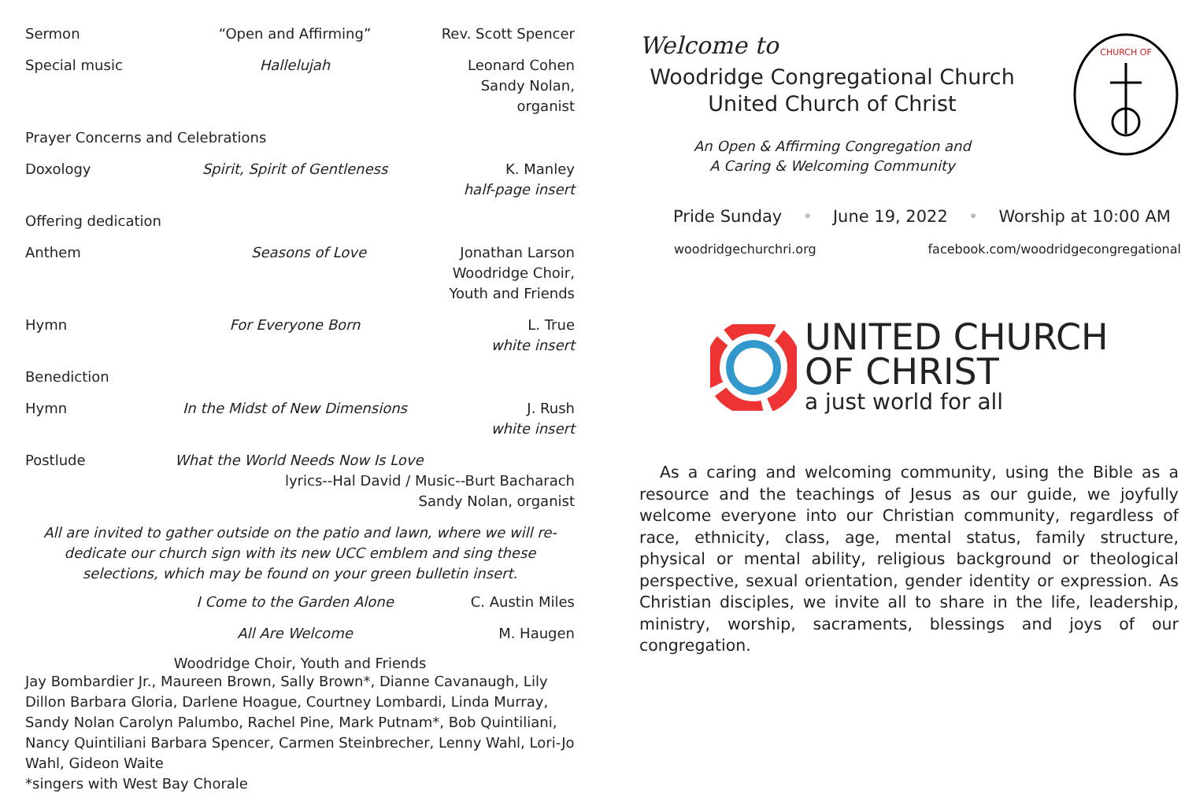Sermon “Open and Affirming” Rev. Scott Spencer
Special music Hallelujah Leonard Cohen
Sandy Nolan, organist
Prayer Concerns and Celebrations
Doxology Spirit, Spirit of Gentleness K. Manley
half-page insert
Offering dedication
Anthem Seasons of Love Jonathan Larson
Woodridge Choir, Youth and Friends
Hymn For Everyone Born L. True
white insert
Benediction
Hymn In the Midst of New Dimensions J. Rush
white insert
Postlude What the World Needs Now Is Love
lyrics--Hal David / Music--Burt Bacharach
Sandy Nolan, organist
All are invited to gather outside on the patio and lawn, where we will re-dedicate our church sign with its new UCC emblem and sing these selections, which may be found on your green bulletin insert.
I Come to the Garden Alone C. Austin Miles
All Are Welcome M. Haugen
Woodridge Choir, Youth and Friends
Jay Bombardier Jr., Maureen Brown, Sally Brown*, Dianne Cavanaugh, Lily Dillon Barbara Gloria, Darlene Hoague, Courtney Lombardi, Linda Murray, Sandy Nolan Carolyn Palumbo, Rachel Pine, Mark Putnam*, Bob Quintiliani, Nancy Quintiliani Barbara Spencer, Carmen Steinbrecher, Lenny Wahl, Lori-Jo Wahl, Gideon Waite
*singers with West Bay Chorale
Welcome to
Woodridge Congregational Church
United Church of Christ
An Open & Affirming Congregation and
A Caring & Welcoming Community
CHURCH OF
Pride Sunday • June 19, 2022 • Worship at 10:00 AM
woodridgechurchri.org facebook.com/woodridgecongregational
UNITED CHURCH
OF CHRIST
a just world for all
As a caring and welcoming community, using the Bible as a resource and the teachings of Jesus as our guide, we joyfully welcome everyone into our Christian community, regardless of race, ethnicity, class, age, mental status, family structure, physical or mental ability, religious background or theological perspective, sexual orientation, gender identity or expression. As Christian disciples, we invite all to share in the life, leadership, ministry, worship, sacraments, blessings and joys of our congregation.